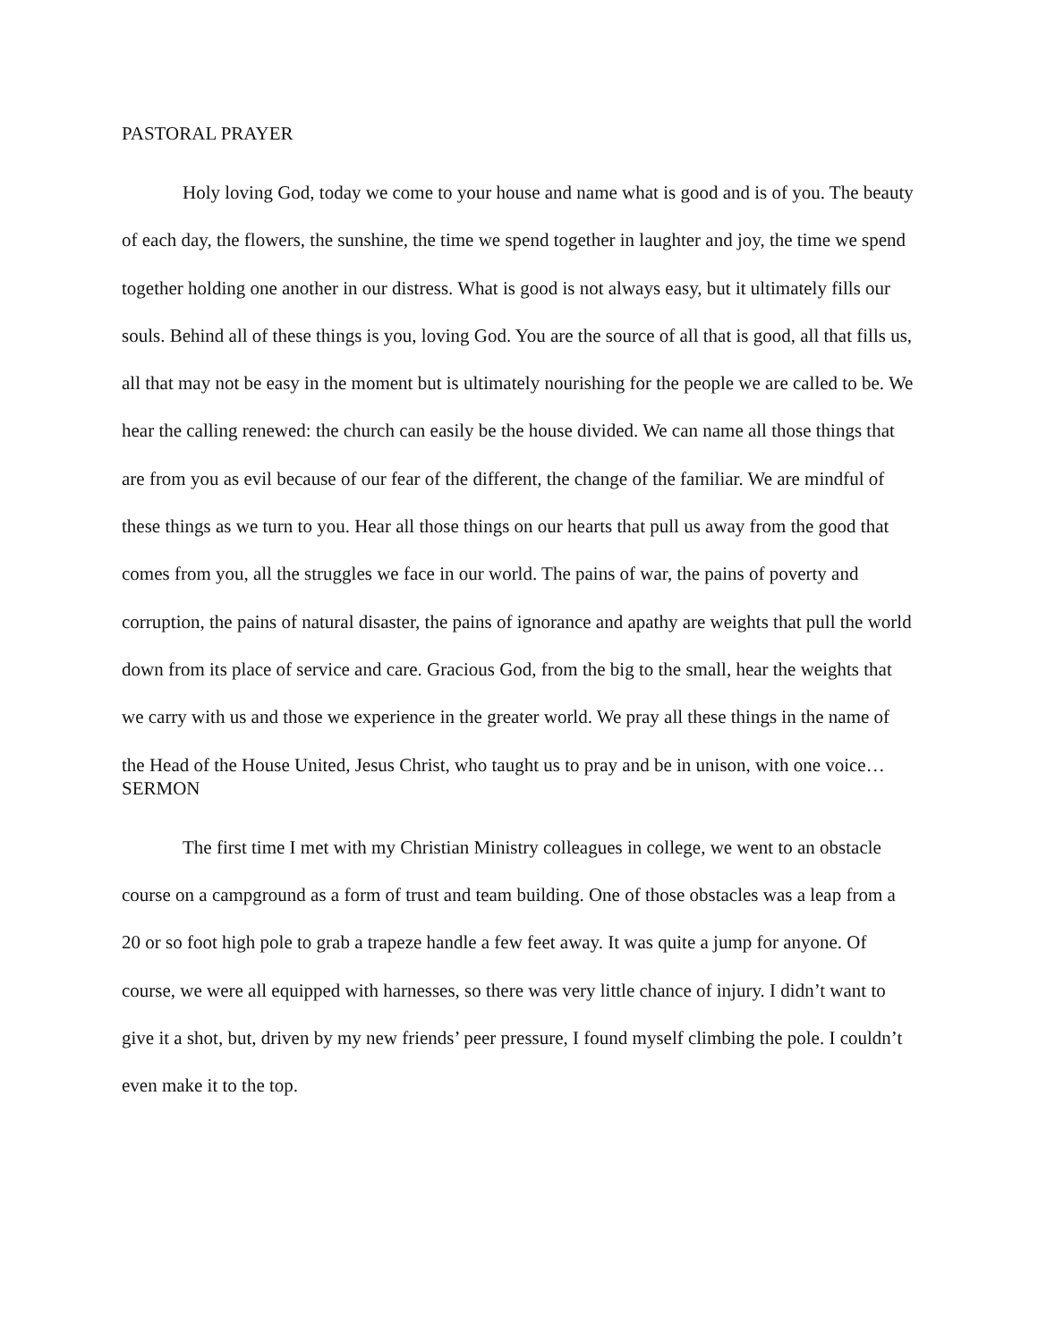PASTORAL PRAYER
Holy loving God, today we come to your house and name what is good and is of you. The beauty of each day, the flowers, the sunshine, the time we spend together in laughter and joy, the time we spend together holding one another in our distress. What is good is not always easy, but it ultimately fills our souls. Behind all of these things is you, loving God. You are the source of all that is good, all that fills us, all that may not be easy in the moment but is ultimately nourishing for the people we are called to be. We hear the calling renewed: the church can easily be the house divided. We can name all those things that are from you as evil because of our fear of the different, the change of the familiar. We are mindful of these things as we turn to you. Hear all those things on our hearts that pull us away from the good that comes from you, all the struggles we face in our world. The pains of war, the pains of poverty and corruption, the pains of natural disaster, the pains of ignorance and apathy are weights that pull the world down from its place of service and care. Gracious God, from the big to the small, hear the weights that we carry with us and those we experience in the greater world. We pray all these things in the name of the Head of the House United, Jesus Christ, who taught us to pray and be in unison, with one voice…
SERMON
The first time I met with my Christian Ministry colleagues in college, we went to an obstacle course on a campground as a form of trust and team building. One of those obstacles was a leap from a 20 or so foot high pole to grab a trapeze handle a few feet away. It was quite a jump for anyone. Of course, we were all equipped with harnesses, so there was very little chance of injury. I didn’t want to give it a shot, but, driven by my new friends’ peer pressure, I found myself climbing the pole. I couldn’t even make it to the top.